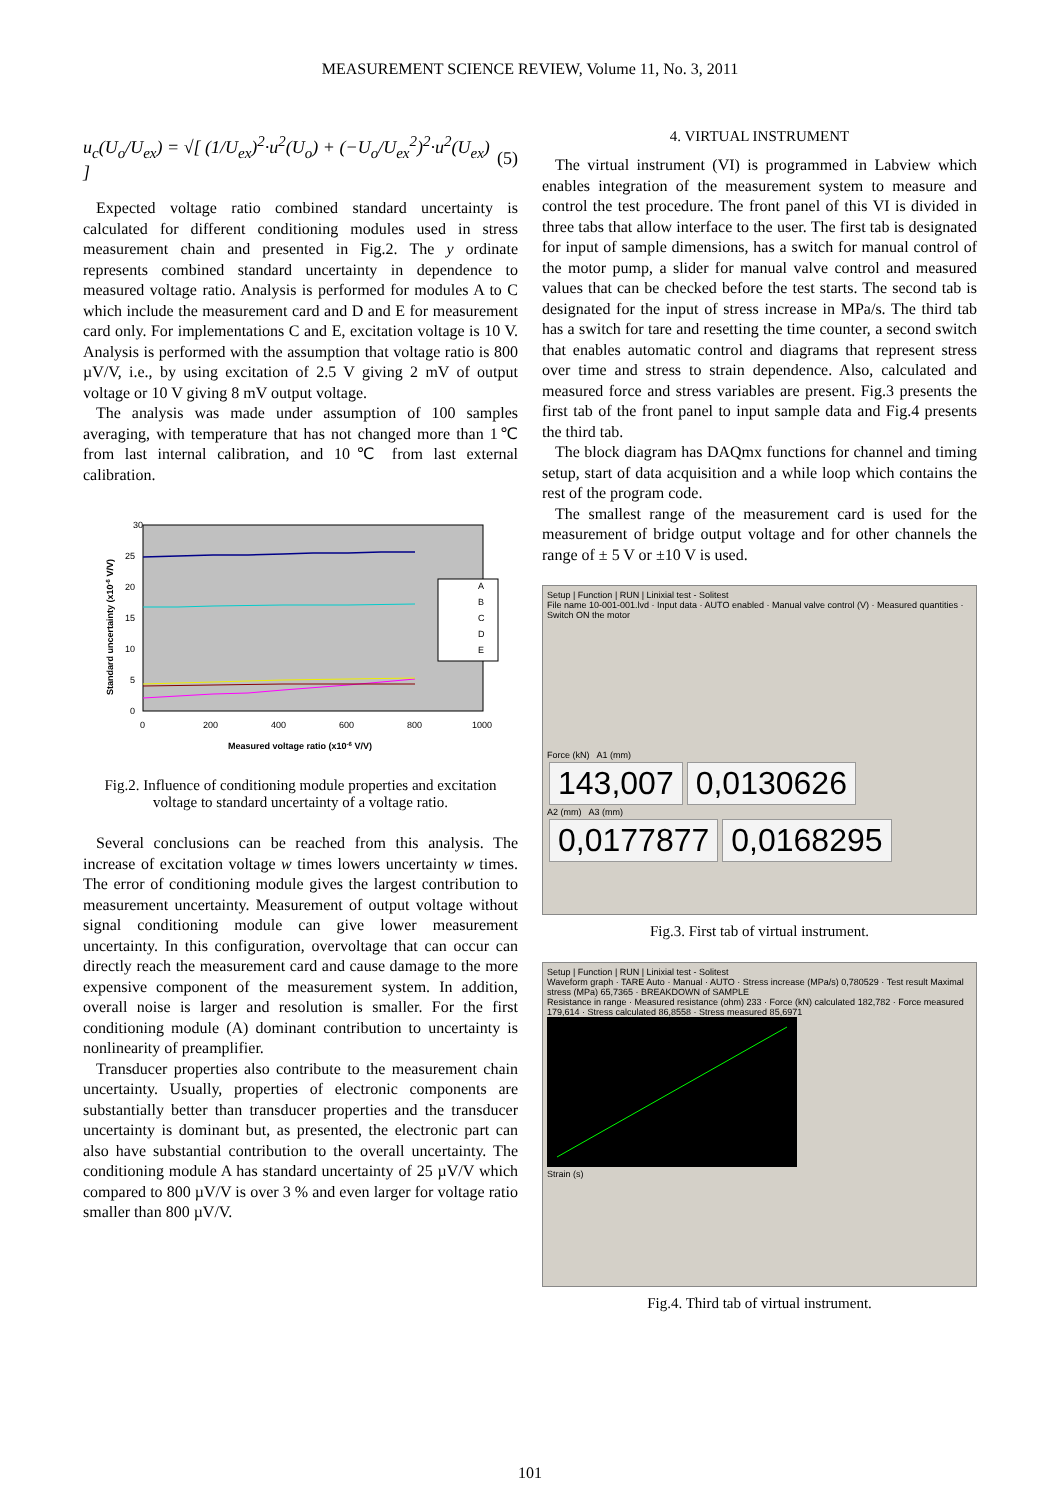MEASUREMENT SCIENCE REVIEW, Volume 11, No. 3, 2011
u<sub>c</sub>(U<sub>o</sub>/U<sub>ex</sub>) = √[ (1/U<sub>ex</sub>)<sup>2</sup>·u<sup>2</sup>(U<sub>o</sub>) + (−U<sub>o</sub>/U<sub>ex</sub><sup>2</sup>)<sup>2</sup>·u<sup>2</sup>(U<sub>ex</sub>) ] (5)
Expected voltage ratio combined standard uncertainty is calculated for different conditioning modules used in stress measurement chain and presented in Fig.2. The y ordinate represents combined standard uncertainty in dependence to measured voltage ratio. Analysis is performed for modules A to C which include the measurement card and D and E for measurement card only. For implementations C and E, excitation voltage is 10 V. Analysis is performed with the assumption that voltage ratio is 800 µV/V, i.e., by using excitation of 2.5 V giving 2 mV of output voltage or 10 V giving 8 mV output voltage.
The analysis was made under assumption of 100 samples averaging, with temperature that has not changed more than 1℃ from last internal calibration, and 10℃ from last external calibration.
30
25
20
15
10
5
0
0
200
400
600
800
1000
A
B
C
D
E
Measured voltage ratio (x10-6 V/V)
Standard uncertainty (x10-6 V/V)
Fig.2. Influence of conditioning module properties and excitation voltage to standard uncertainty of a voltage ratio.
Several conclusions can be reached from this analysis. The increase of excitation voltage w times lowers uncertainty w times. The error of conditioning module gives the largest contribution to measurement uncertainty. Measurement of output voltage without signal conditioning module can give lower measurement uncertainty. In this configuration, overvoltage that can occur can directly reach the measurement card and cause damage to the more expensive component of the measurement system. In addition, overall noise is larger and resolution is smaller. For the first conditioning module (A) dominant contribution to uncertainty is nonlinearity of preamplifier.
Transducer properties also contribute to the measurement chain uncertainty. Usually, properties of electronic components are substantially better than transducer properties and the transducer uncertainty is dominant but, as presented, the electronic part can also have substantial contribution to the overall uncertainty. The conditioning module A has standard uncertainty of 25 µV/V which compared to 800 µV/V is over 3 % and even larger for voltage ratio smaller than 800 µV/V.
4. VIRTUAL INSTRUMENT
The virtual instrument (VI) is programmed in Labview which enables integration of the measurement system to measure and control the test procedure. The front panel of this VI is divided in three tabs that allow interface to the user. The first tab is designated for input of sample dimensions, has a switch for manual control of the motor pump, a slider for manual valve control and measured values that can be checked before the test starts. The second tab is designated for the input of stress increase in MPa/s. The third tab has a switch for tare and resetting the time counter, a second switch that enables automatic control and diagrams that represent stress over time and stress to strain dependence. Also, calculated and measured force and stress variables are present. Fig.3 presents the first tab of the front panel to input sample data and Fig.4 presents the third tab.
The block diagram has DAQmx functions for channel and timing setup, start of data acquisition and a while loop which contains the rest of the program code.
The smallest range of the measurement card is used for the measurement of bridge output voltage and for other channels the range of ± 5 V or ±10 V is used.
Setup | Function | RUN | Linixial test - Solitest
File name 10-001-001.lvd · Input data · AUTO enabled · Manual valve control (V) · Measured quantities · Switch ON the motor
Force (kN) A1 (mm)
143,007 0,0130626
A2 (mm) A3 (mm)
0,0177877 0,0168295
Fig.3. First tab of virtual instrument.
Setup | Function | RUN | Linixial test - Solitest
Waveform graph · TARE Auto · Manual · AUTO · Stress increase (MPa/s) 0,780529 · Test result Maximal stress (MPa) 65,7365 · BREAKDOWN of SAMPLE
Resistance in range · Measured resistance (ohm) 233 · Force (kN) calculated 182,782 · Force measured 179,614 · Stress calculated 86,8558 · Stress measured 85,6971
Strain (s)
Fig.4. Third tab of virtual instrument.
101